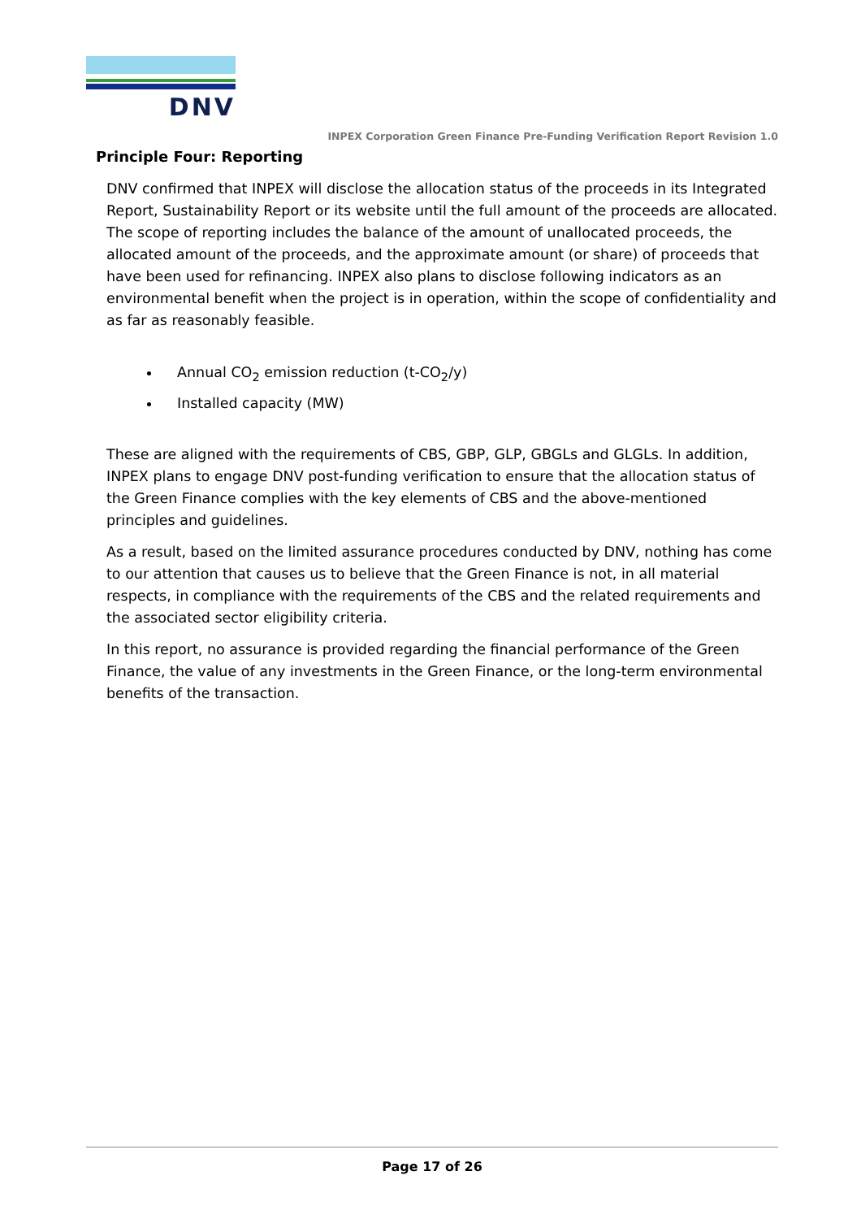DNV
INPEX Corporation Green Finance Pre-Funding Verification Report Revision 1.0
Principle Four: Reporting
DNV confirmed that INPEX will disclose the allocation status of the proceeds in its Integrated Report, Sustainability Report or its website until the full amount of the proceeds are allocated. The scope of reporting includes the balance of the amount of unallocated proceeds, the allocated amount of the proceeds, and the approximate amount (or share) of proceeds that have been used for refinancing. INPEX also plans to disclose following indicators as an environmental benefit when the project is in operation, within the scope of confidentiality and as far as reasonably feasible.
Annual CO<sub>2</sub> emission reduction (t-CO<sub>2</sub>/y)
Installed capacity (MW)
These are aligned with the requirements of CBS, GBP, GLP, GBGLs and GLGLs. In addition, INPEX plans to engage DNV post-funding verification to ensure that the allocation status of the Green Finance complies with the key elements of CBS and the above-mentioned principles and guidelines.
As a result, based on the limited assurance procedures conducted by DNV, nothing has come to our attention that causes us to believe that the Green Finance is not, in all material respects, in compliance with the requirements of the CBS and the related requirements and the associated sector eligibility criteria.
In this report, no assurance is provided regarding the financial performance of the Green Finance, the value of any investments in the Green Finance, or the long-term environmental benefits of the transaction.
Page 17 of 26